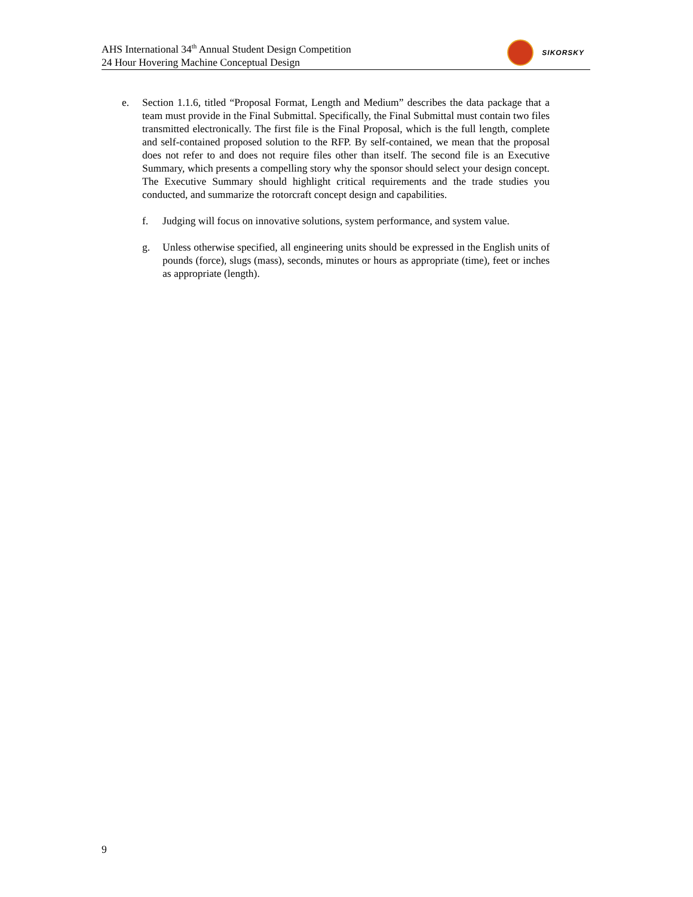AHS International 34<sup>th</sup> Annual Student Design Competition
24 Hour Hovering Machine Conceptual Design
SIKORSKY
e. Section 1.1.6, titled “Proposal Format, Length and Medium” describes the data package that a team must provide in the Final Submittal. Specifically, the Final Submittal must contain two files transmitted electronically. The first file is the Final Proposal, which is the full length, complete and self-contained proposed solution to the RFP. By self-contained, we mean that the proposal does not refer to and does not require files other than itself. The second file is an Executive Summary, which presents a compelling story why the sponsor should select your design concept. The Executive Summary should highlight critical requirements and the trade studies you conducted, and summarize the rotorcraft concept design and capabilities.
f. Judging will focus on innovative solutions, system performance, and system value.
g. Unless otherwise specified, all engineering units should be expressed in the English units of pounds (force), slugs (mass), seconds, minutes or hours as appropriate (time), feet or inches as appropriate (length).
9